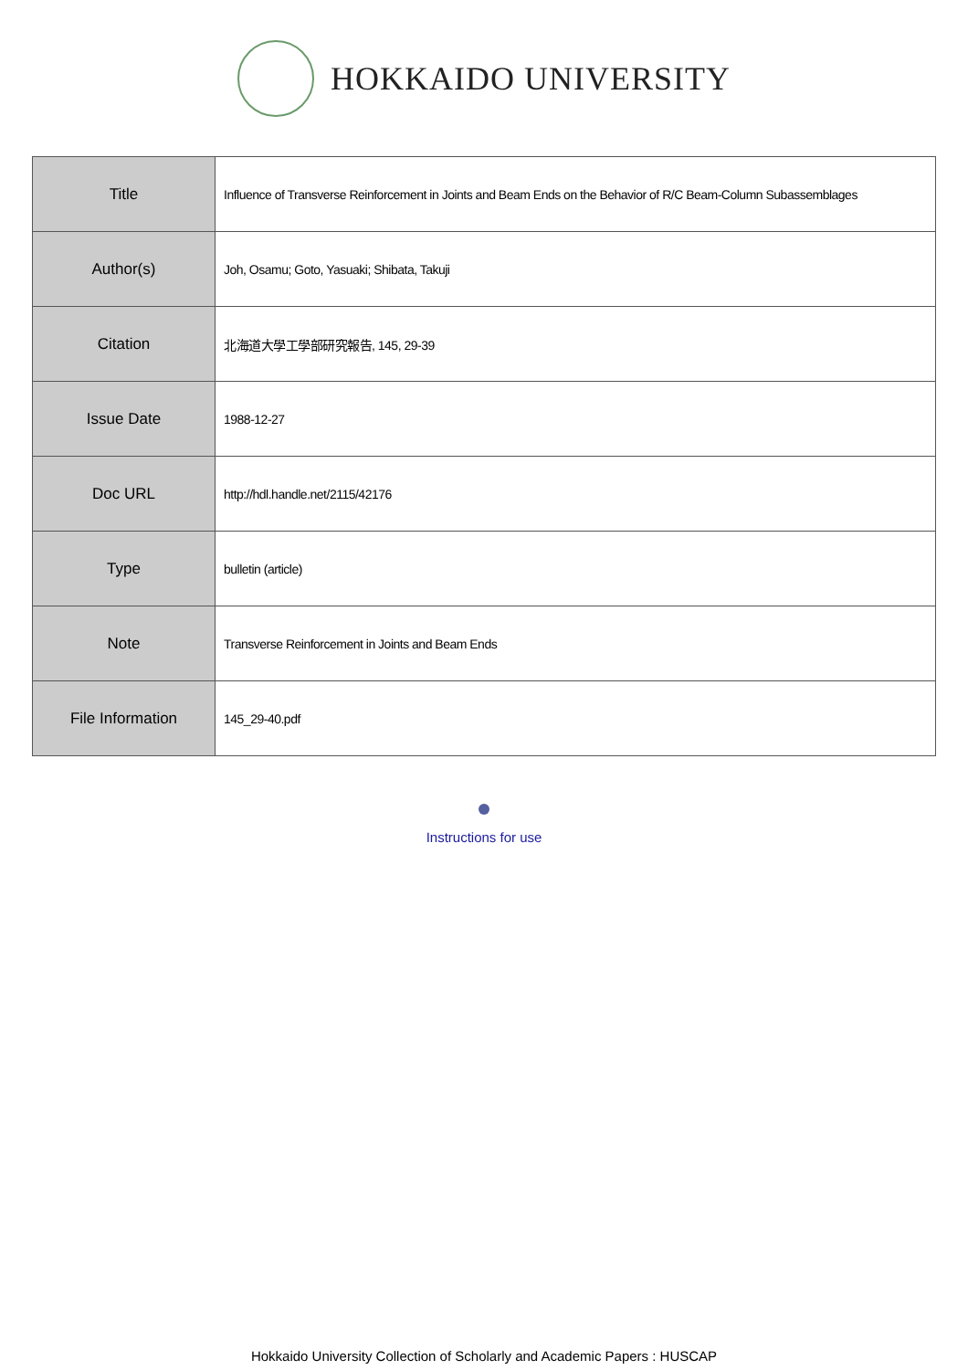HOKKAIDO UNIVERSITY
| Title | Influence of Transverse Reinforcement in Joints and Beam Ends on the Behavior of R/C Beam-Column Subassemblages |
| Author(s) | Joh, Osamu; Goto, Yasuaki; Shibata, Takuji |
| Citation | 北海道大學工學部研究報告, 145, 29-39 |
| Issue Date | 1988-12-27 |
| Doc URL | http://hdl.handle.net/2115/42176 |
| Type | bulletin (article) |
| Note | Transverse Reinforcement in Joints and Beam Ends |
| File Information | 145_29-40.pdf |
Instructions for use
Hokkaido University Collection of Scholarly and Academic Papers : HUSCAP